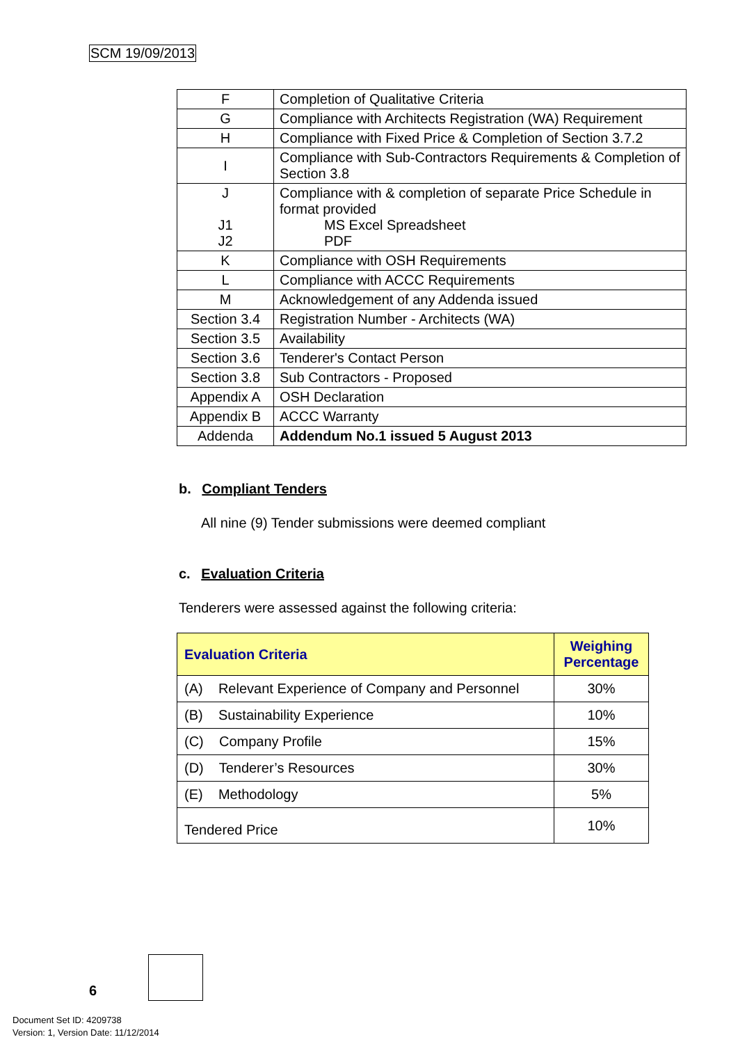SCM 19/09/2013
| F | Completion of Qualitative Criteria |
| G | Compliance with Architects Registration (WA) Requirement |
| H | Compliance with Fixed Price & Completion of Section 3.7.2 |
| I | Compliance with Sub-Contractors Requirements & Completion of Section 3.8 |
| J J1 J2 | Compliance with & completion of separate Price Schedule in format provided MS Excel Spreadsheet PDF |
| K | Compliance with OSH Requirements |
| L | Compliance with ACCC Requirements |
| M | Acknowledgement of any Addenda issued |
| Section 3.4 | Registration Number - Architects (WA) |
| Section 3.5 | Availability |
| Section 3.6 | Tenderer's Contact Person |
| Section 3.8 | Sub Contractors - Proposed |
| Appendix A | OSH Declaration |
| Appendix B | ACCC Warranty |
| Addenda | Addendum No.1 issued 5 August 2013 |
b. Compliant Tenders
All nine (9) Tender submissions were deemed compliant
c. Evaluation Criteria
Tenderers were assessed against the following criteria:
| Evaluation Criteria | Weighing Percentage |
| --- | --- |
| (A) Relevant Experience of Company and Personnel | 30% |
| (B) Sustainability Experience | 10% |
| (C) Company Profile | 15% |
| (D) Tenderer’s Resources | 30% |
| (E) Methodology | 5% |
| Tendered Price | 10% |
6
Document Set ID: 4209738
Version: 1, Version Date: 11/12/2014